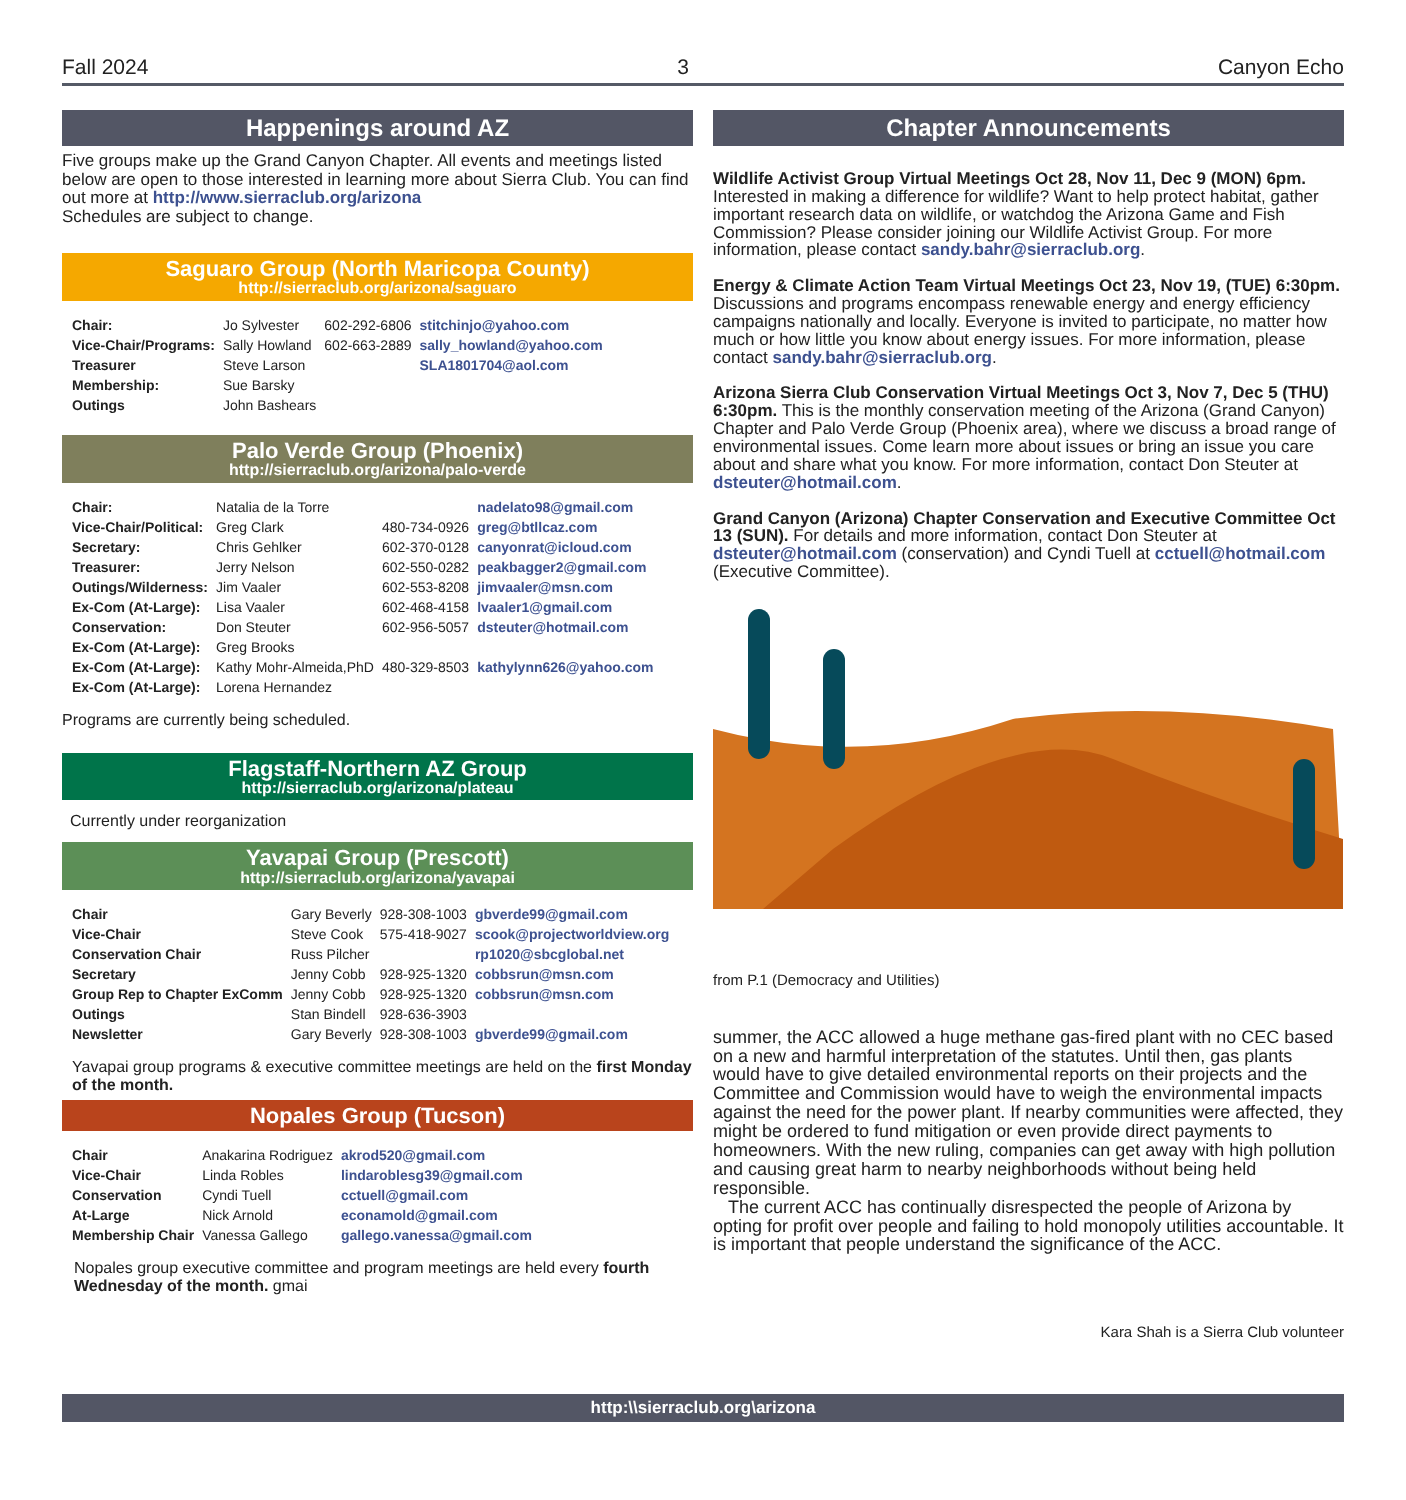Fall 2024 3 Canyon Echo
Happenings around AZ
Five groups make up the Grand Canyon Chapter. All events and meetings listed below are open to those interested in learning more about Sierra Club. You can find out more at http://www.sierraclub.org/arizona
Schedules are subject to change.
Saguaro Group (North Maricopa County)
http://sierraclub.org/arizona/saguaro
| Chair: | Jo Sylvester | 602-292-6806 | stitchinjo@yahoo.com |
| Vice-Chair/Programs: | Sally Howland | 602-663-2889 | sally_howland@yahoo.com |
| Treasurer | Steve Larson | | SLA1801704@aol.com |
| Membership: | Sue Barsky | | |
| Outings | John Bashears | | |
Palo Verde Group (Phoenix)
http://sierraclub.org/arizona/palo-verde
| Chair: | Natalia de la Torre | | nadelato98@gmail.com |
| Vice-Chair/Political: | Greg Clark | 480-734-0926 | greg@btllcaz.com |
| Secretary: | Chris Gehlker | 602-370-0128 | canyonrat@icloud.com |
| Treasurer: | Jerry Nelson | 602-550-0282 | peakbagger2@gmail.com |
| Outings/Wilderness: | Jim Vaaler | 602-553-8208 | jimvaaler@msn.com |
| Ex-Com (At-Large): | Lisa Vaaler | 602-468-4158 | lvaaler1@gmail.com |
| Conservation: | Don Steuter | 602-956-5057 | dsteuter@hotmail.com |
| Ex-Com (At-Large): | Greg Brooks | | |
| Ex-Com (At-Large): | Kathy Mohr-Almeida,PhD | 480-329-8503 | kathylynn626@yahoo.com |
| Ex-Com (At-Large): | Lorena Hernandez | | |
Programs are currently being scheduled.
Flagstaff-Northern AZ Group
http://sierraclub.org/arizona/plateau
Currently under reorganization
Yavapai Group (Prescott)
http://sierraclub.org/arizona/yavapai
| Chair | Gary Beverly | 928-308-1003 | gbverde99@gmail.com |
| Vice-Chair | Steve Cook | 575-418-9027 | scook@projectworldview.org |
| Conservation Chair | Russ Pilcher | | rp1020@sbcglobal.net |
| Secretary | Jenny Cobb | 928-925-1320 | cobbsrun@msn.com |
| Group Rep to Chapter ExComm | Jenny Cobb | 928-925-1320 | cobbsrun@msn.com |
| Outings | Stan Bindell | 928-636-3903 | |
| Newsletter | Gary Beverly | 928-308-1003 | gbverde99@gmail.com |
Yavapai group programs & executive committee meetings are held on the first Monday of the month.
Nopales Group (Tucson)
| Chair | Anakarina Rodriguez | akrod520@gmail.com |
| Vice-Chair | Linda Robles | lindaroblesg39@gmail.com |
| Conservation | Cyndi Tuell | cctuell@gmail.com |
| At-Large | Nick Arnold | econamold@gmail.com |
| Membership Chair | Vanessa Gallego | gallego.vanessa@gmail.com |
Nopales group executive committee and program meetings are held every fourth Wednesday of the month. gmai
Chapter Announcements
Wildlife Activist Group Virtual Meetings Oct 28, Nov 11, Dec 9 (MON) 6pm. Interested in making a difference for wildlife? Want to help protect habitat, gather important research data on wildlife, or watchdog the Arizona Game and Fish Commission? Please consider joining our Wildlife Activist Group. For more information, please contact sandy.bahr@sierraclub.org.
Energy & Climate Action Team Virtual Meetings Oct 23, Nov 19, (TUE) 6:30pm. Discussions and programs encompass renewable energy and energy efficiency campaigns nationally and locally. Everyone is invited to participate, no matter how much or how little you know about energy issues. For more information, please contact sandy.bahr@sierraclub.org.
Arizona Sierra Club Conservation Virtual Meetings Oct 3, Nov 7, Dec 5 (THU) 6:30pm. This is the monthly conservation meeting of the Arizona (Grand Canyon) Chapter and Palo Verde Group (Phoenix area), where we discuss a broad range of environmental issues. Come learn more about issues or bring an issue you care about and share what you know. For more information, contact Don Steuter at dsteuter@hotmail.com.
Grand Canyon (Arizona) Chapter Conservation and Executive Committee Oct 13 (SUN). For details and more information, contact Don Steuter at dsteuter@hotmail.com (conservation) and Cyndi Tuell at cctuell@hotmail.com (Executive Committee).
from P.1 (Democracy and Utilities)
summer, the ACC allowed a huge methane gas-fired plant with no CEC based on a new and harmful interpretation of the statutes. Until then, gas plants would have to give detailed environmental reports on their projects and the Committee and Commission would have to weigh the environmental impacts against the need for the power plant. If nearby communities were affected, they might be ordered to fund mitigation or even provide direct payments to homeowners. With the new ruling, companies can get away with high pollution and causing great harm to nearby neighborhoods without being held responsible.
The current ACC has continually disrespected the people of Arizona by opting for profit over people and failing to hold monopoly utilities accountable. It is important that people understand the significance of the ACC.
Kara Shah is a Sierra Club volunteer
http:\\sierraclub.org\arizona